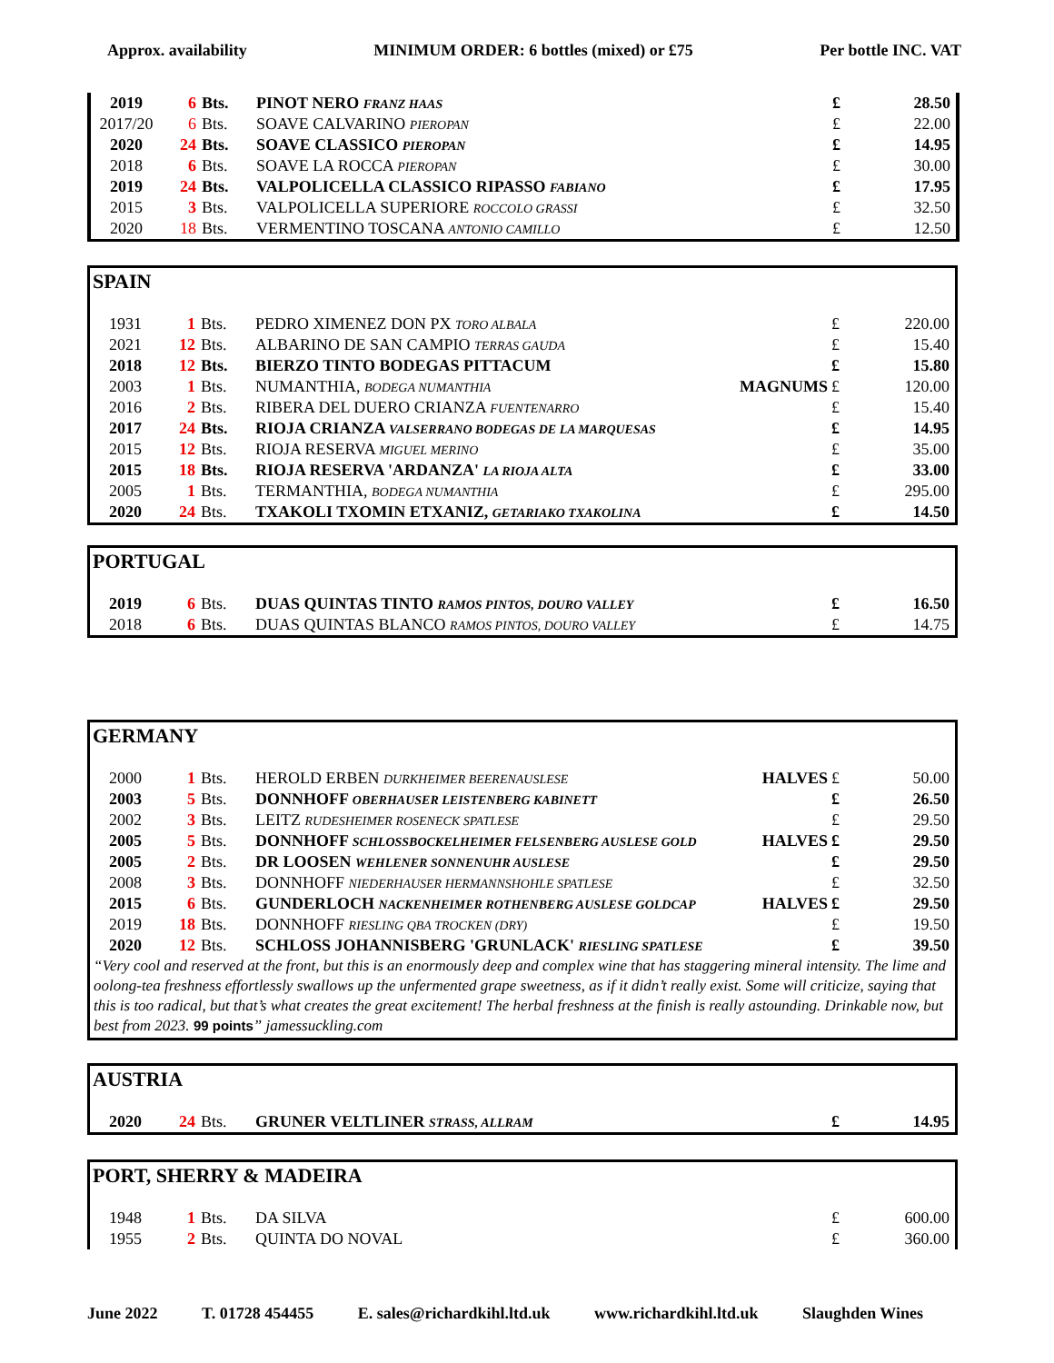Approx. availability MINIMUM ORDER: 6 bottles (mixed) or £75 Per bottle INC. VAT
| 2019 | 6 | Bts. | PINOT NERO FRANZ HAAS | | £ | 28.50 |
| 2017/20 | 6 | Bts. | SOAVE CALVARINO PIEROPAN | | £ | 22.00 |
| 2020 | 24 | Bts. | SOAVE CLASSICO PIEROPAN | | £ | 14.95 |
| 2018 | 6 | Bts. | SOAVE LA ROCCA PIEROPAN | | £ | 30.00 |
| 2019 | 24 | Bts. | VALPOLICELLA CLASSICO RIPASSO FABIANO | | £ | 17.95 |
| 2015 | 3 | Bts. | VALPOLICELLA SUPERIORE ROCCOLO GRASSI | | £ | 32.50 |
| 2020 | 18 | Bts. | VERMENTINO TOSCANA ANTONIO CAMILLO | | £ | 12.50 |
SPAIN
| 1931 | 1 | Bts. | PEDRO XIMENEZ DON PX TORO ALBALA | | £ | 220.00 |
| 2021 | 12 | Bts. | ALBARINO DE SAN CAMPIO TERRAS GAUDA | | £ | 15.40 |
| 2018 | 12 | Bts. | BIERZO TINTO BODEGAS PITTACUM | | £ | 15.80 |
| 2003 | 1 | Bts. | NUMANTHIA, BODEGA NUMANTHIA | MAGNUMS | £ | 120.00 |
| 2016 | 2 | Bts. | RIBERA DEL DUERO CRIANZA FUENTENARRO | | £ | 15.40 |
| 2017 | 24 | Bts. | RIOJA CRIANZA VALSERRANO BODEGAS DE LA MARQUESAS | | £ | 14.95 |
| 2015 | 12 | Bts. | RIOJA RESERVA MIGUEL MERINO | | £ | 35.00 |
| 2015 | 18 | Bts. | RIOJA RESERVA 'ARDANZA' LA RIOJA ALTA | | £ | 33.00 |
| 2005 | 1 | Bts. | TERMANTHIA, BODEGA NUMANTHIA | | £ | 295.00 |
| 2020 | 24 | Bts. | TXAKOLI TXOMIN ETXANIZ, GETARIAKO TXAKOLINA | | £ | 14.50 |
PORTUGAL
| 2019 | 6 | Bts. | DUAS QUINTAS TINTO RAMOS PINTOS, DOURO VALLEY | | £ | 16.50 |
| 2018 | 6 | Bts. | DUAS QUINTAS BLANCO RAMOS PINTOS, DOURO VALLEY | | £ | 14.75 |
GERMANY
| 2000 | 1 | Bts. | HEROLD ERBEN DURKHEIMER BEERENAUSLESE | HALVES | £ | 50.00 |
| 2003 | 5 | Bts. | DONNHOFF OBERHAUSER LEISTENBERG KABINETT | | £ | 26.50 |
| 2002 | 3 | Bts. | LEITZ RUDESHEIMER ROSENECK SPATLESE | | £ | 29.50 |
| 2005 | 5 | Bts. | DONNHOFF SCHLOSSBOCKELHEIMER FELSENBERG AUSLESE GOLD | HALVES | £ | 29.50 |
| 2005 | 2 | Bts. | DR LOOSEN WEHLENER SONNENUHR AUSLESE | | £ | 29.50 |
| 2008 | 3 | Bts. | DONNHOFF NIEDERHAUSER HERMANNSHOHLE SPATLESE | | £ | 32.50 |
| 2015 | 6 | Bts. | GUNDERLOCH NACKENHEIMER ROTHENBERG AUSLESE GOLDCAP | HALVES | £ | 29.50 |
| 2019 | 18 | Bts. | DONNHOFF RIESLING QBA TROCKEN (DRY) | | £ | 19.50 |
| 2020 | 12 | Bts. | SCHLOSS JOHANNISBERG 'GRUNLACK' RIESLING SPATLESE | | £ | 39.50 |
“Very cool and reserved at the front, but this is an enormously deep and complex wine that has staggering mineral intensity. The lime and oolong-tea freshness effortlessly swallows up the unfermented grape sweetness, as if it didn’t really exist. Some will criticize, saying that this is too radical, but that’s what creates the great excitement! The herbal freshness at the finish is really astounding. Drinkable now, but best from 2023. 99 points” jamessuckling.com
AUSTRIA
| 2020 | 24 | Bts. | GRUNER VELTLINER STRASS, ALLRAM | | £ | 14.95 |
PORT, SHERRY & MADEIRA
| 1948 | 1 | Bts. | DA SILVA | | £ | 600.00 |
| 1955 | 2 | Bts. | QUINTA DO NOVAL | | £ | 360.00 |
June 2022 T. 01728 454455 E. sales@richardkihl.ltd.uk www.richardkihl.ltd.uk Slaughden Wines